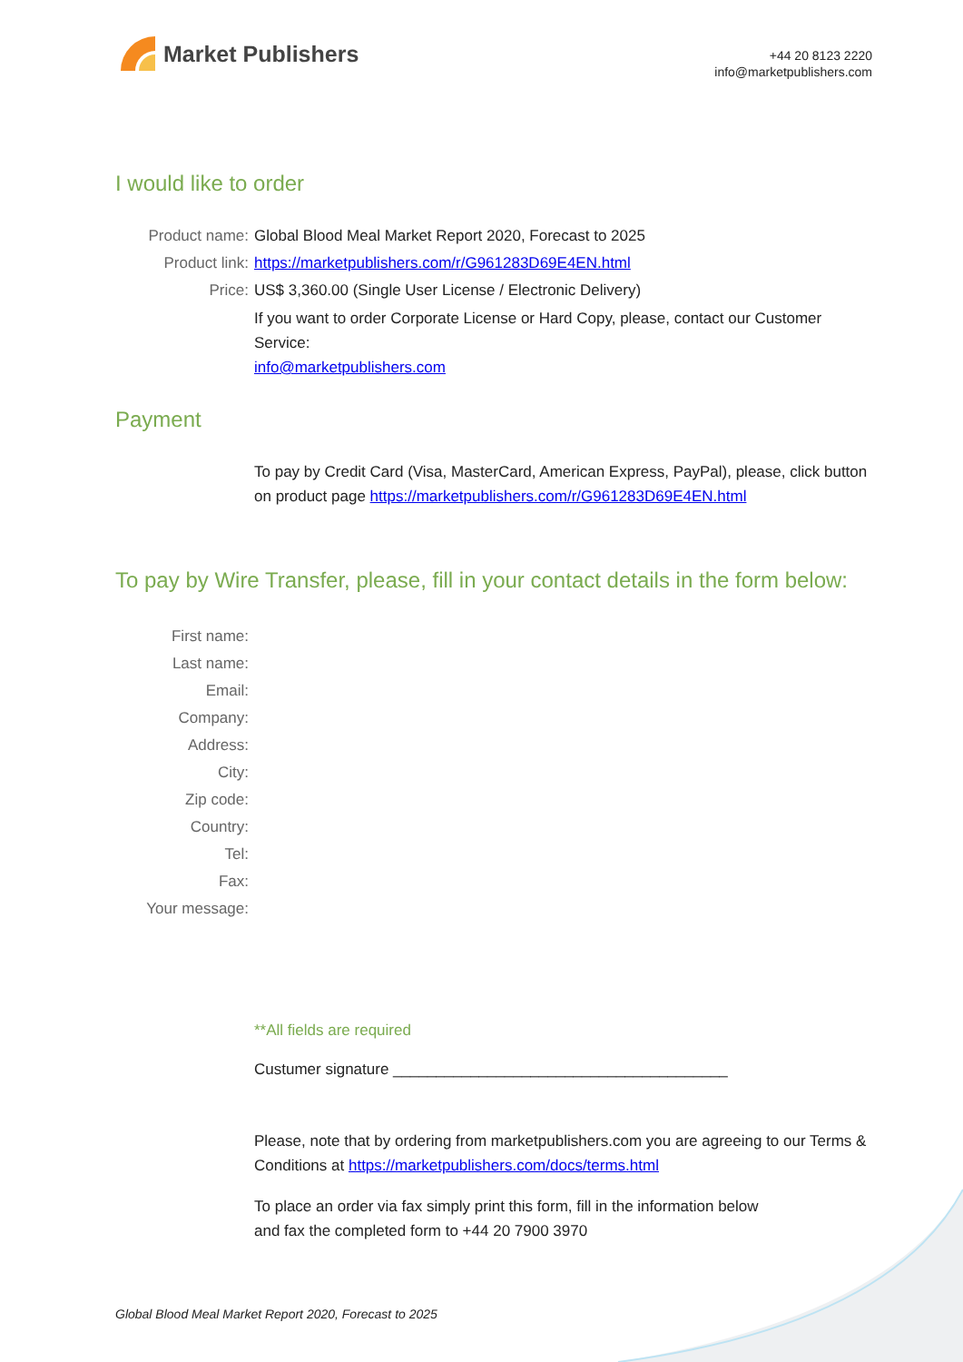Market Publishers
+44 20 8123 2220
info@marketpublishers.com
I would like to order
Product name: Global Blood Meal Market Report 2020, Forecast to 2025
Product link: https://marketpublishers.com/r/G961283D69E4EN.html
Price: US$ 3,360.00 (Single User License / Electronic Delivery)
If you want to order Corporate License or Hard Copy, please, contact our Customer Service:
info@marketpublishers.com
Payment
To pay by Credit Card (Visa, MasterCard, American Express, PayPal), please, click button on product page https://marketpublishers.com/r/G961283D69E4EN.html
To pay by Wire Transfer, please, fill in your contact details in the form below:
First name:
Last name:
Email:
Company:
Address:
City:
Zip code:
Country:
Tel:
Fax:
Your message:
**All fields are required
Custumer signature _______________________________________
Please, note that by ordering from marketpublishers.com you are agreeing to our Terms & Conditions at https://marketpublishers.com/docs/terms.html
To place an order via fax simply print this form, fill in the information below
and fax the completed form to +44 20 7900 3970
Global Blood Meal Market Report 2020, Forecast to 2025